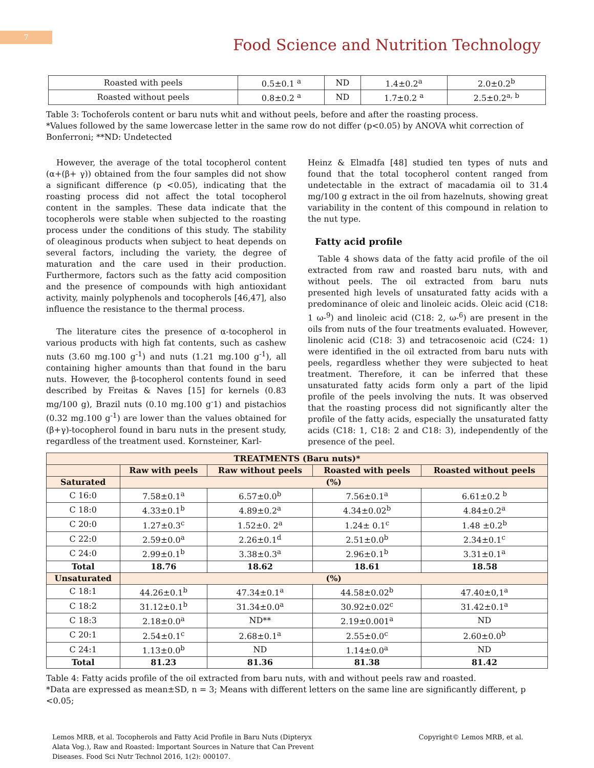7
Food Science and Nutrition Technology
| Roasted with peels | 0.5±0.1 <sup>a</sup> | ND | 1.4±0.2<sup>a</sup> | 2.0±0.2<sup>b</sup> |
| Roasted without peels | 0.8±0.2 <sup>a</sup> | ND | 1.7±0.2 <sup>a</sup> | 2.5±0.2<sup>a, b</sup> |
Table 3: Tochoferols content or baru nuts whit and without peels, before and after the roasting process.
*Values followed by the same lowercase letter in the same row do not differ (p<0.05) by ANOVA whit correction of Bonferroni; **ND: Undetected
However, the average of the total tocopherol content (α+(β+ γ)) obtained from the four samples did not show a significant difference (p <0.05), indicating that the roasting process did not affect the total tocopherol content in the samples. These data indicate that the tocopherols were stable when subjected to the roasting process under the conditions of this study. The stability of oleaginous products when subject to heat depends on several factors, including the variety, the degree of maturation and the care used in their production. Furthermore, factors such as the fatty acid composition and the presence of compounds with high antioxidant activity, mainly polyphenols and tocopherols [46,47], also influence the resistance to the thermal process.
The literature cites the presence of α-tocopherol in various products with high fat contents, such as cashew nuts (3.60 mg.100 g<sup>-1</sup>) and nuts (1.21 mg.100 g<sup>-1</sup>), all containing higher amounts than that found in the baru nuts. However, the β-tocopherol contents found in seed described by Freitas & Naves [15] for kernels (0.83 mg/100 g), Brazil nuts (0.10 mg.100 g<sup>-</sup>1) and pistachios (0.32 mg.100 g<sup>-1</sup>) are lower than the values obtained for (β+γ)-tocopherol found in baru nuts in the present study, regardless of the treatment used. Kornsteiner, Karl-
Heinz & Elmadfa [48] studied ten types of nuts and found that the total tocopherol content ranged from undetectable in the extract of macadamia oil to 31.4 mg/100 g extract in the oil from hazelnuts, showing great variability in the content of this compound in relation to the nut type.
Fatty acid profile
Table 4 shows data of the fatty acid profile of the oil extracted from raw and roasted baru nuts, with and without peels. The oil extracted from baru nuts presented high levels of unsaturated fatty acids with a predominance of oleic and linoleic acids. Oleic acid (C18: 1 ω-<sup>9</sup>) and linoleic acid (C18: 2, ω-<sup>6</sup>) are present in the oils from nuts of the four treatments evaluated. However, linolenic acid (C18: 3) and tetracosenoic acid (C24: 1) were identified in the oil extracted from baru nuts with peels, regardless whether they were subjected to heat treatment. Therefore, it can be inferred that these unsaturated fatty acids form only a part of the lipid profile of the peels involving the nuts. It was observed that the roasting process did not significantly alter the profile of the fatty acids, especially the unsaturated fatty acids (C18: 1, C18: 2 and C18: 3), independently of the presence of the peel.
| TREATMENTS (Baru nuts)* | | | | |
| --- | --- | --- | --- | --- |
| | Raw with peels | Raw without peels | Roasted with peels | Roasted without peels |
| Saturated | (%) | | | |
| C 16:0 | 7.58±0.1<sup>a</sup> | 6.57±0.0<sup>b</sup> | 7.56±0.1<sup>a</sup> | 6.61±0.2 <sup>b</sup> |
| C 18:0 | 4.33±0.1<sup>b</sup> | 4.89±0.2<sup>a</sup> | 4.34±0.02<sup>b</sup> | 4.84±0.2<sup>a</sup> |
| C 20:0 | 1.27±0.3<sup>c</sup> | 1.52±0. 2<sup>a</sup> | 1.24± 0.1<sup>c</sup> | 1.48 ±0.2<sup>b</sup> |
| C 22:0 | 2.59±0.0<sup>a</sup> | 2.26±0.1<sup>d</sup> | 2.51±0.0<sup>b</sup> | 2.34±0.1<sup>c</sup> |
| C 24:0 | 2.99±0.1<sup>b</sup> | 3.38±0.3<sup>a</sup> | 2.96±0.1<sup>b</sup> | 3.31±0.1<sup>a</sup> |
| Total | 18.76 | 18.62 | 18.61 | 18.58 |
| Unsaturated | (%) | | | |
| C 18:1 | 44.26±0.1<sup>b</sup> | 47.34±0.1<sup>a</sup> | 44.58±0.02<sup>b</sup> | 47.40±0,1<sup>a</sup> |
| C 18:2 | 31.12±0.1<sup>b</sup> | 31.34±0.0<sup>a</sup> | 30.92±0.02<sup>c</sup> | 31.42±0.1<sup>a</sup> |
| C 18:3 | 2.18±0.0<sup>a</sup> | ND** | 2.19±0.001<sup>a</sup> | ND |
| C 20:1 | 2.54±0.1<sup>c</sup> | 2.68±0.1<sup>a</sup> | 2.55±0.0<sup>c</sup> | 2.60±0.0<sup>b</sup> |
| C 24:1 | 1.13±0.0<sup>b</sup> | ND | 1.14±0.0<sup>a</sup> | ND |
| Total | 81.23 | 81.36 | 81.38 | 81.42 |
Table 4: Fatty acids profile of the oil extracted from baru nuts, with and without peels raw and roasted.
*Data are expressed as mean±SD, n = 3; Means with different letters on the same line are significantly different, p <0.05;
Lemos MRB, et al. Tocopherols and Fatty Acid Profile in Baru Nuts (Dipteryx
Alata Vog.), Raw and Roasted: Important Sources in Nature that Can Prevent
Diseases. Food Sci Nutr Technol 2016, 1(2): 000107.
Copyright© Lemos MRB, et al.